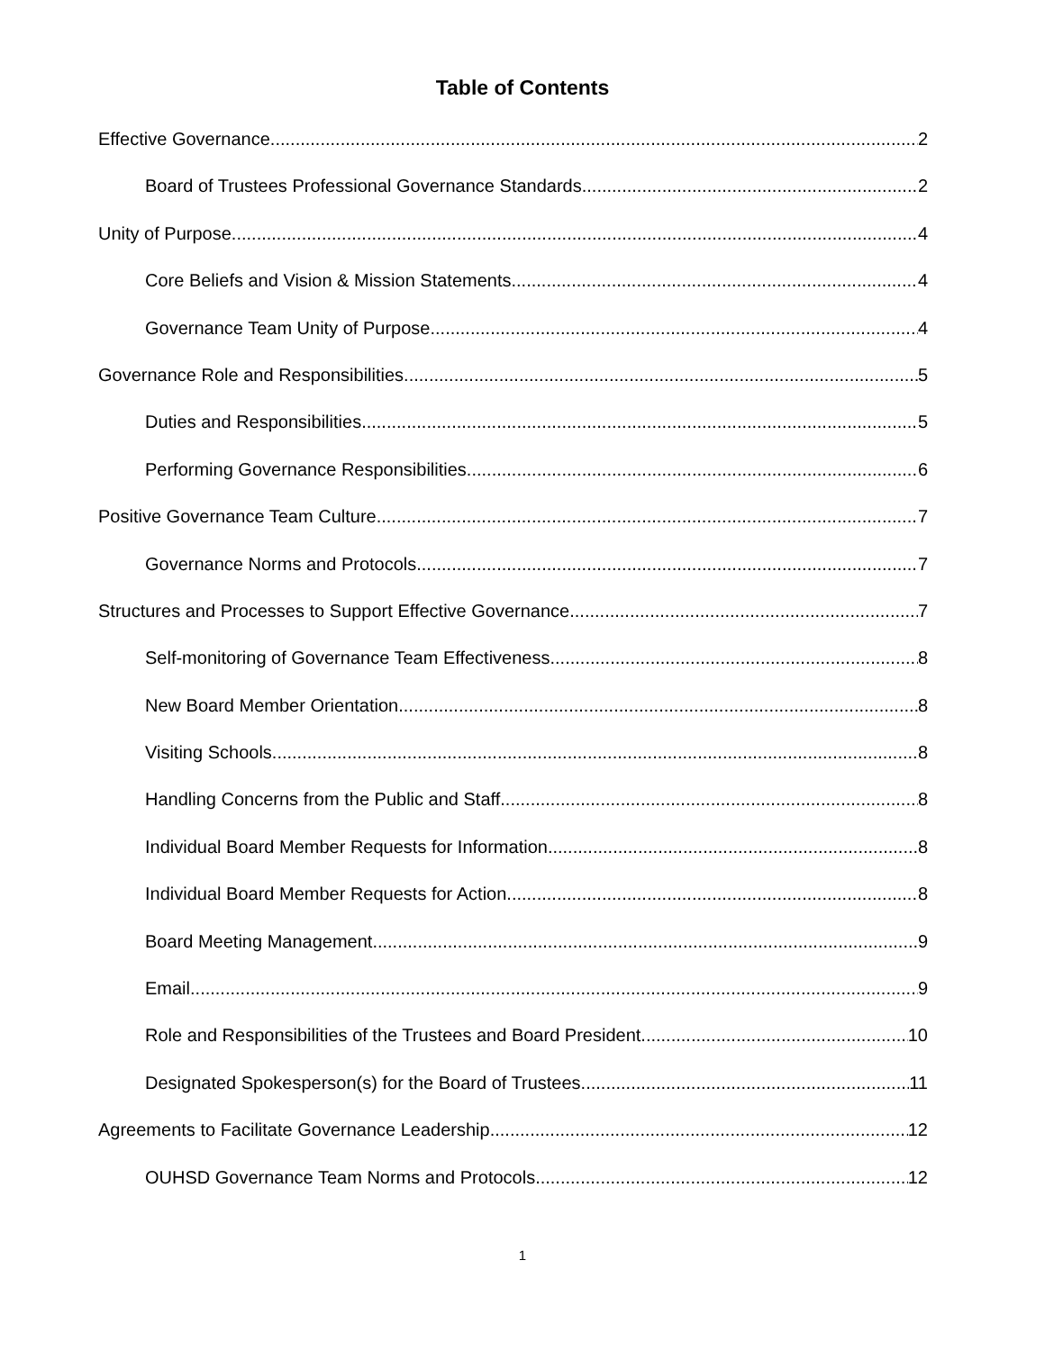Table of Contents
Effective Governance 2
Board of Trustees Professional Governance Standards 2
Unity of Purpose 4
Core Beliefs and Vision & Mission Statements 4
Governance Team Unity of Purpose 4
Governance Role and Responsibilities 5
Duties and Responsibilities 5
Performing Governance Responsibilities 6
Positive Governance Team Culture 7
Governance Norms and Protocols 7
Structures and Processes to Support Effective Governance 7
Self-monitoring of Governance Team Effectiveness 8
New Board Member Orientation 8
Visiting Schools 8
Handling Concerns from the Public and Staff 8
Individual Board Member Requests for Information 8
Individual Board Member Requests for Action 8
Board Meeting Management 9
Email 9
Role and Responsibilities of the Trustees and Board President 10
Designated Spokesperson(s) for the Board of Trustees 11
Agreements to Facilitate Governance Leadership 12
OUHSD Governance Team Norms and Protocols 12
1